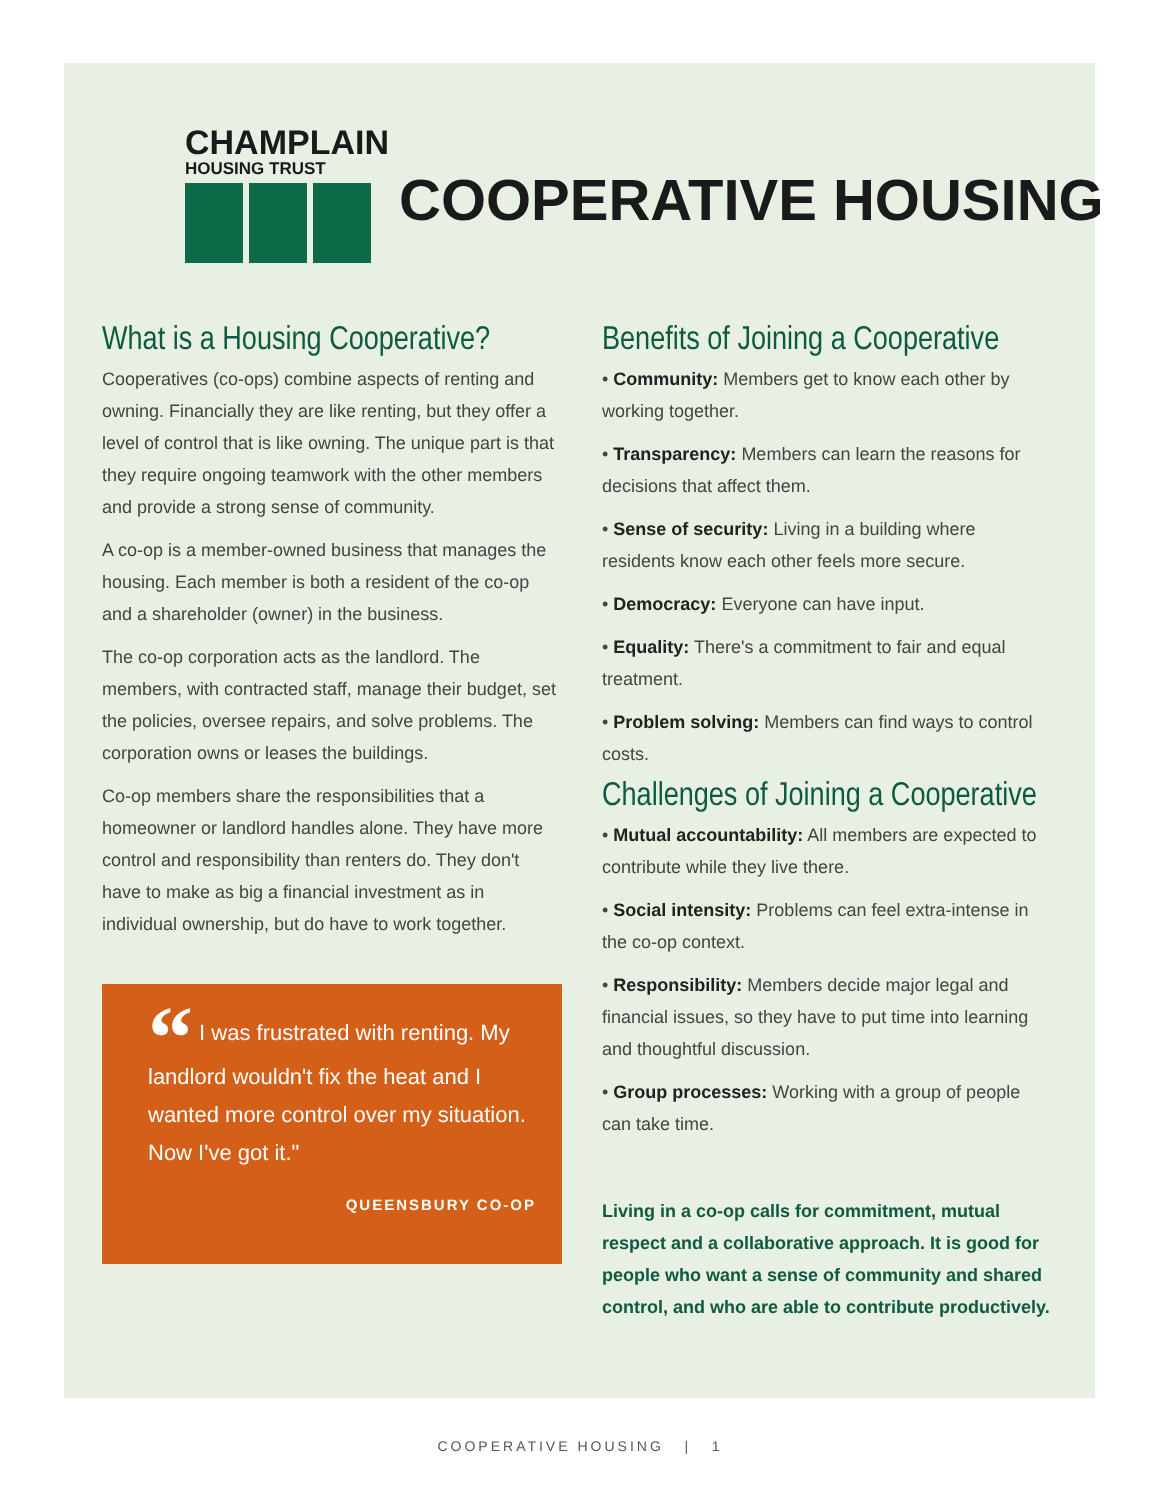CHAMPLAIN
HOUSING TRUST
COOPERATIVE HOUSING
What is a Housing Cooperative?
Cooperatives (co-ops) combine aspects of renting and owning. Financially they are like renting, but they offer a level of control that is like owning. The unique part is that they require ongoing teamwork with the other members and provide a strong sense of community.
A co-op is a member-owned business that manages the housing. Each member is both a resident of the co-op and a shareholder (owner) in the business.
The co-op corporation acts as the landlord. The members, with contracted staff, manage their budget, set the policies, oversee repairs, and solve problems. The corporation owns or leases the buildings.
Co-op members share the responsibilities that a homeowner or landlord handles alone. They have more control and responsibility than renters do. They don't have to make as big a financial investment as in individual ownership, but do have to work together.
“ I was frustrated with renting. My landlord wouldn't fix the heat and I wanted more control over my situation. Now I've got it."
QUEENSBURY CO-OP
Benefits of Joining a Cooperative
• Community: Members get to know each other by working together.
• Transparency: Members can learn the reasons for decisions that affect them.
• Sense of security: Living in a building where residents know each other feels more secure.
• Democracy: Everyone can have input.
• Equality: There's a commitment to fair and equal treatment.
• Problem solving: Members can find ways to control costs.
Challenges of Joining a Cooperative
• Mutual accountability: All members are expected to contribute while they live there.
• Social intensity: Problems can feel extra-intense in the co-op context.
• Responsibility: Members decide major legal and financial issues, so they have to put time into learning and thoughtful discussion.
• Group processes: Working with a group of people can take time.
Living in a co-op calls for commitment, mutual respect and a collaborative approach. It is good for people who want a sense of community and shared control, and who are able to contribute productively.
COOPERATIVE HOUSING | 1